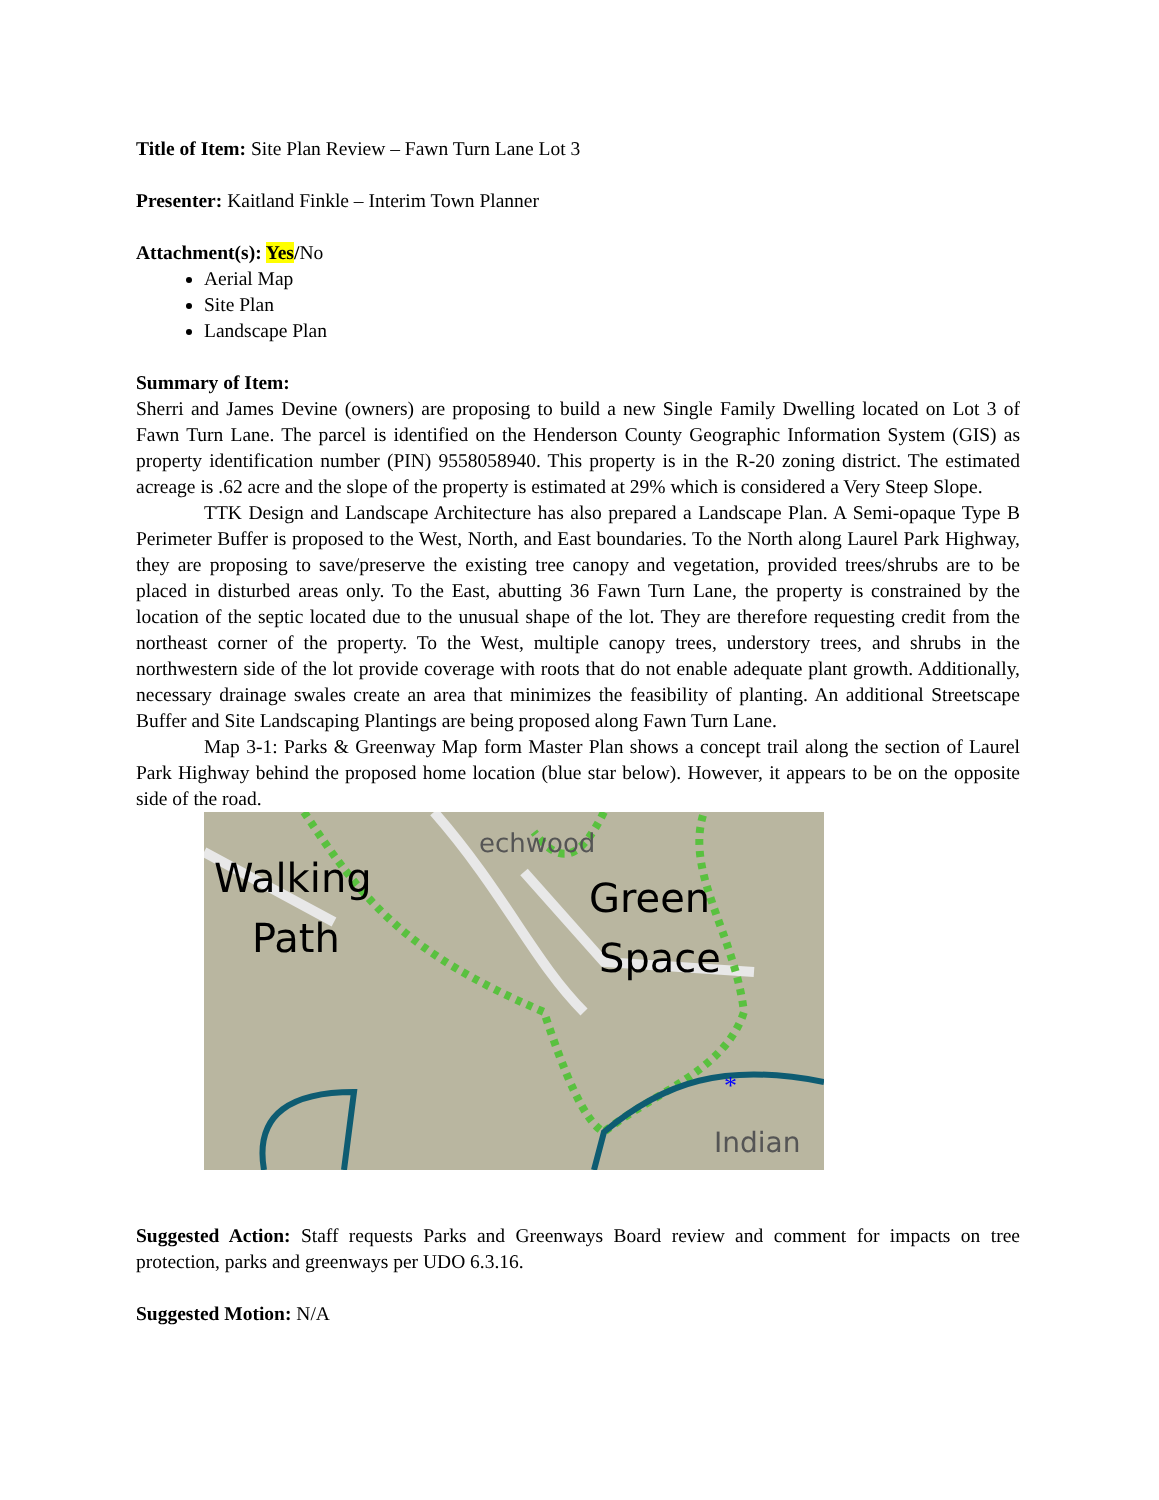Title of Item: Site Plan Review – Fawn Turn Lane Lot 3
Presenter: Kaitland Finkle – Interim Town Planner
Attachment(s): Yes/No
Aerial Map
Site Plan
Landscape Plan
Summary of Item:
Sherri and James Devine (owners) are proposing to build a new Single Family Dwelling located on Lot 3 of Fawn Turn Lane. The parcel is identified on the Henderson County Geographic Information System (GIS) as property identification number (PIN) 9558058940. This property is in the R-20 zoning district. The estimated acreage is .62 acre and the slope of the property is estimated at 29% which is considered a Very Steep Slope.
TTK Design and Landscape Architecture has also prepared a Landscape Plan. A Semi-opaque Type B Perimeter Buffer is proposed to the West, North, and East boundaries. To the North along Laurel Park Highway, they are proposing to save/preserve the existing tree canopy and vegetation, provided trees/shrubs are to be placed in disturbed areas only. To the East, abutting 36 Fawn Turn Lane, the property is constrained by the location of the septic located due to the unusual shape of the lot. They are therefore requesting credit from the northeast corner of the property. To the West, multiple canopy trees, understory trees, and shrubs in the northwestern side of the lot provide coverage with roots that do not enable adequate plant growth. Additionally, necessary drainage swales create an area that minimizes the feasibility of planting. An additional Streetscape Buffer and Site Landscaping Plantings are being proposed along Fawn Turn Lane.
Map 3-1: Parks & Greenway Map form Master Plan shows a concept trail along the section of Laurel Park Highway behind the proposed home location (blue star below). However, it appears to be on the opposite side of the road.
Walking
Path
Green
Space
Indian
echwood
*
Suggested Action: Staff requests Parks and Greenways Board review and comment for impacts on tree protection, parks and greenways per UDO 6.3.16.
Suggested Motion: N/A